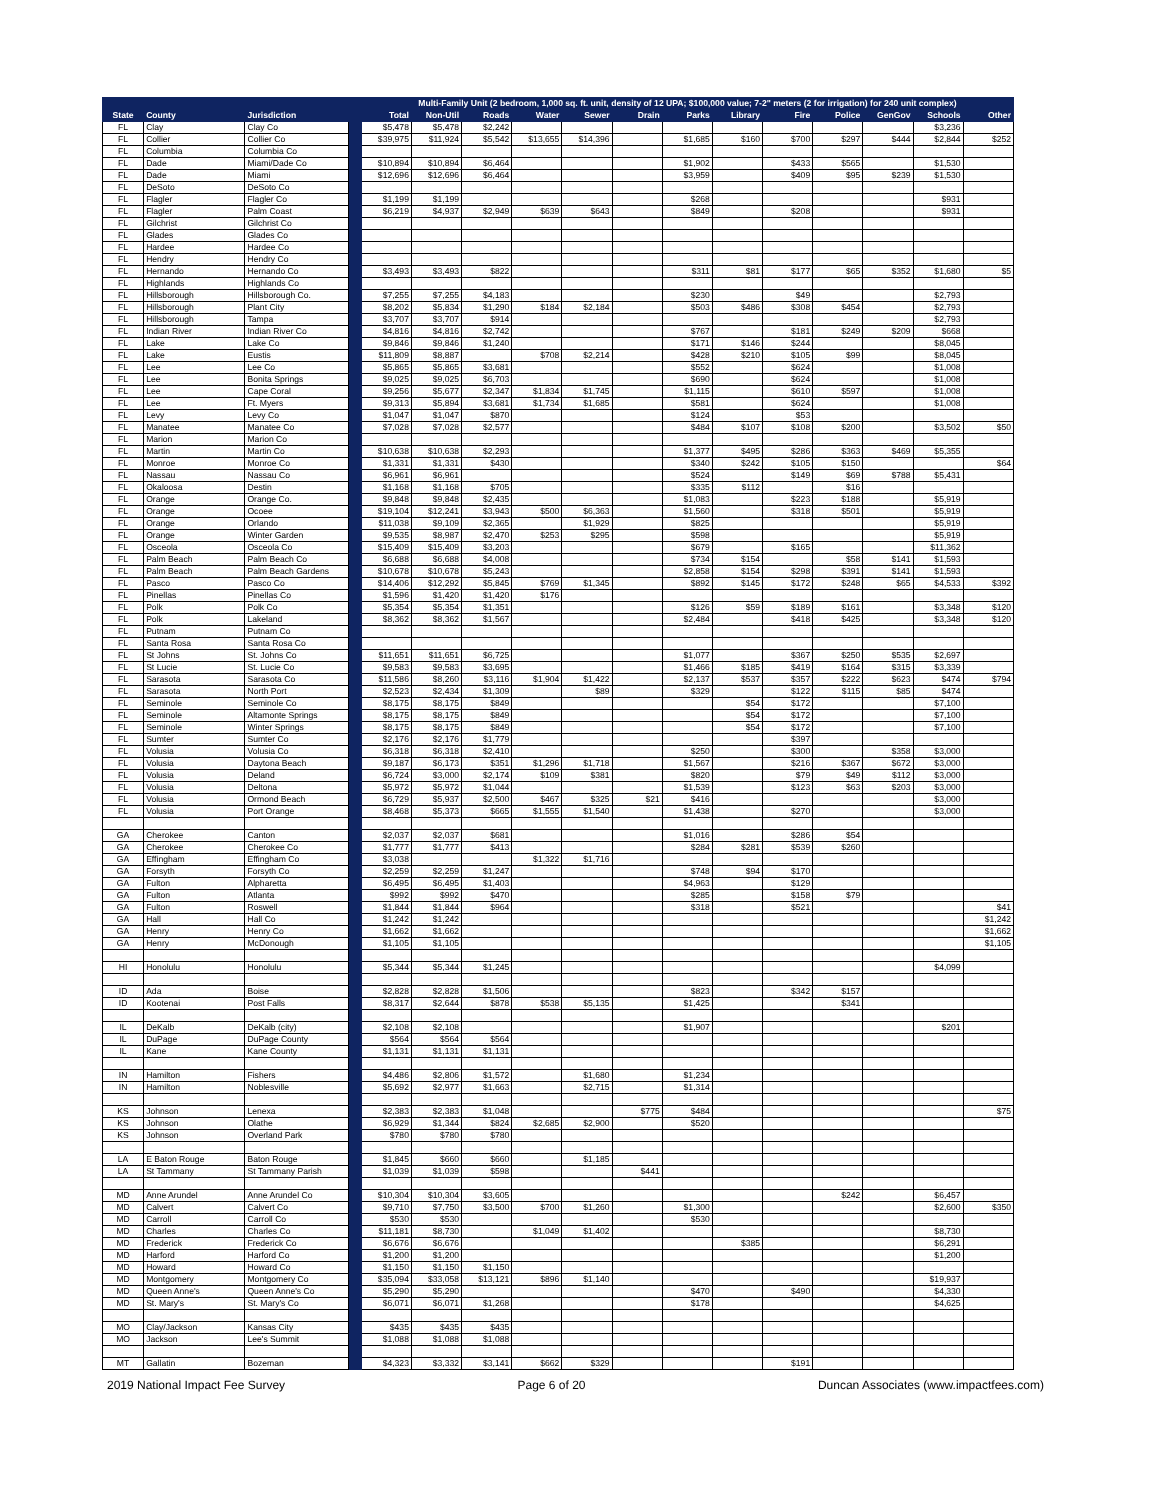| | | | | Multi-Family Unit (2 bedroom, 1,000 sq. ft. unit, density of 12 UPA; $100,000 value; 7-2" meters (2 for irrigation) for 240 unit complex) | | | | | | | | | | | | |
| --- | --- | --- | --- | --- | --- | --- | --- | --- | --- | --- | --- | --- | --- | --- | --- | --- |
| State | County | Jurisdiction | | Total | Non-Util | Roads | Water | Sewer | Drain | Parks | Library | Fire | Police | GenGov | Schools | Other |
| FL | Clay | Clay Co | | $5,478 | $5,478 | $2,242 | | | | | | | | | $3,236 | |
| FL | Collier | Collier Co | | $39,975 | $11,924 | $5,542 | $13,655 | $14,396 | | $1,685 | $160 | $700 | $297 | $444 | $2,844 | $252 |
| FL | Columbia | Columbia Co | | | | | | | | | | | | | | |
| FL | Dade | Miami/Dade Co | | $10,894 | $10,894 | $6,464 | | | | $1,902 | | $433 | $565 | | $1,530 | |
| FL | Dade | Miami | | $12,696 | $12,696 | $6,464 | | | | $3,959 | | $409 | $95 | $239 | $1,530 | |
| FL | DeSoto | DeSoto Co | | | | | | | | | | | | | | |
| FL | Flagler | Flagler Co | | $1,199 | $1,199 | | | | | $268 | | | | | $931 | |
| FL | Flagler | Palm Coast | | $6,219 | $4,937 | $2,949 | $639 | $643 | | $849 | | $208 | | | $931 | |
| FL | Gilchrist | Gilchrist Co | | | | | | | | | | | | | | |
| FL | Glades | Glades Co | | | | | | | | | | | | | | |
| FL | Hardee | Hardee Co | | | | | | | | | | | | | | |
| FL | Hendry | Hendry Co | | | | | | | | | | | | | | |
| FL | Hernando | Hernando Co | | $3,493 | $3,493 | $822 | | | | $311 | $81 | $177 | $65 | $352 | $1,680 | $5 |
| FL | Highlands | Highlands Co | | | | | | | | | | | | | | |
| FL | Hillsborough | Hillsborough Co. | | $7,255 | $7,255 | $4,183 | | | | $230 | | $49 | | | $2,793 | |
| FL | Hillsborough | Plant City | | $8,202 | $5,834 | $1,290 | $184 | $2,184 | | $503 | $486 | $308 | $454 | | $2,793 | |
| FL | Hillsborough | Tampa | | $3,707 | $3,707 | $914 | | | | | | | | | $2,793 | |
| FL | Indian River | Indian River Co | | $4,816 | $4,816 | $2,742 | | | | $767 | | $181 | $249 | $209 | $668 | |
| FL | Lake | Lake Co | | $9,846 | $9,846 | $1,240 | | | | $171 | $146 | $244 | | | $8,045 | |
| FL | Lake | Eustis | | $11,809 | $8,887 | | $708 | $2,214 | | $428 | $210 | $105 | $99 | | $8,045 | |
| FL | Lee | Lee Co | | $5,865 | $5,865 | $3,681 | | | | $552 | | $624 | | | $1,008 | |
| FL | Lee | Bonita Springs | | $9,025 | $9,025 | $6,703 | | | | $690 | | $624 | | | $1,008 | |
| FL | Lee | Cape Coral | | $9,256 | $5,677 | $2,347 | $1,834 | $1,745 | | $1,115 | | $610 | $597 | | $1,008 | |
| FL | Lee | Ft. Myers | | $9,313 | $5,894 | $3,681 | $1,734 | $1,685 | | $581 | | $624 | | | $1,008 | |
| FL | Levy | Levy Co | | $1,047 | $1,047 | $870 | | | | $124 | | $53 | | | | |
| FL | Manatee | Manatee Co | | $7,028 | $7,028 | $2,577 | | | | $484 | $107 | $108 | $200 | | $3,502 | $50 |
| FL | Marion | Marion Co | | | | | | | | | | | | | | |
| FL | Martin | Martin Co | | $10,638 | $10,638 | $2,293 | | | | $1,377 | $495 | $286 | $363 | $469 | $5,355 | |
| FL | Monroe | Monroe Co | | $1,331 | $1,331 | $430 | | | | $340 | $242 | $105 | $150 | | | $64 |
| FL | Nassau | Nassau Co | | $6,961 | $6,961 | | | | | $524 | | $149 | $69 | $788 | $5,431 | |
| FL | Okaloosa | Destin | | $1,168 | $1,168 | $705 | | | | $335 | $112 | | $16 | | | |
| FL | Orange | Orange Co. | | $9,848 | $9,848 | $2,435 | | | | $1,083 | | $223 | $188 | | $5,919 | |
| FL | Orange | Ocoee | | $19,104 | $12,241 | $3,943 | $500 | $6,363 | | $1,560 | | $318 | $501 | | $5,919 | |
| FL | Orange | Orlando | | $11,038 | $9,109 | $2,365 | | $1,929 | | $825 | | | | | $5,919 | |
| FL | Orange | Winter Garden | | $9,535 | $8,987 | $2,470 | $253 | $295 | | $598 | | | | | $5,919 | |
| FL | Osceola | Osceola Co | | $15,409 | $15,409 | $3,203 | | | | $679 | | $165 | | | $11,362 | |
| FL | Palm Beach | Palm Beach Co | | $6,688 | $6,688 | $4,008 | | | | $734 | $154 | | $58 | $141 | $1,593 | |
| FL | Palm Beach | Palm Beach Gardens | | $10,678 | $10,678 | $5,243 | | | | $2,858 | $154 | $298 | $391 | $141 | $1,593 | |
| FL | Pasco | Pasco Co | | $14,406 | $12,292 | $5,845 | $769 | $1,345 | | $892 | $145 | $172 | $248 | $65 | $4,533 | $392 |
| FL | Pinellas | Pinellas Co | | $1,596 | $1,420 | $1,420 | $176 | | | | | | | | | |
| FL | Polk | Polk Co | | $5,354 | $5,354 | $1,351 | | | | $126 | $59 | $189 | $161 | | $3,348 | $120 |
| FL | Polk | Lakeland | | $8,362 | $8,362 | $1,567 | | | | $2,484 | | $418 | $425 | | $3,348 | $120 |
| FL | Putnam | Putnam Co | | | | | | | | | | | | | | |
| FL | Santa Rosa | Santa Rosa Co | | | | | | | | | | | | | | |
| FL | St Johns | St. Johns Co | | $11,651 | $11,651 | $6,725 | | | | $1,077 | | $367 | $250 | $535 | $2,697 | |
| FL | St Lucie | St. Lucie Co | | $9,583 | $9,583 | $3,695 | | | | $1,466 | $185 | $419 | $164 | $315 | $3,339 | |
| FL | Sarasota | Sarasota Co | | $11,586 | $8,260 | $3,116 | $1,904 | $1,422 | | $2,137 | $537 | $357 | $222 | $623 | $474 | $794 |
| FL | Sarasota | North Port | | $2,523 | $2,434 | $1,309 | | $89 | | $329 | | $122 | $115 | $85 | $474 | |
| FL | Seminole | Seminole Co | | $8,175 | $8,175 | $849 | | | | | $54 | $172 | | | $7,100 | |
| FL | Seminole | Altamonte Springs | | $8,175 | $8,175 | $849 | | | | | $54 | $172 | | | $7,100 | |
| FL | Seminole | Winter Springs | | $8,175 | $8,175 | $849 | | | | | $54 | $172 | | | $7,100 | |
| FL | Sumter | Sumter Co | | $2,176 | $2,176 | $1,779 | | | | | | $397 | | | | |
| FL | Volusia | Volusia Co | | $6,318 | $6,318 | $2,410 | | | | $250 | | $300 | | $358 | $3,000 | |
| FL | Volusia | Daytona Beach | | $9,187 | $6,173 | $351 | $1,296 | $1,718 | | $1,567 | | $216 | $367 | $672 | $3,000 | |
| FL | Volusia | Deland | | $6,724 | $3,000 | $2,174 | $109 | $381 | | $820 | | $79 | $49 | $112 | $3,000 | |
| FL | Volusia | Deltona | | $5,972 | $5,972 | $1,044 | | | | $1,539 | | $123 | $63 | $203 | $3,000 | |
| FL | Volusia | Ormond Beach | | $6,729 | $5,937 | $2,500 | $467 | $325 | $21 | $416 | | | | | $3,000 | |
| FL | Volusia | Port Orange | | $8,468 | $5,373 | $665 | $1,555 | $1,540 | | $1,438 | | $270 | | | $3,000 | |
| GA | Cherokee | Canton | | $2,037 | $2,037 | $681 | | | | $1,016 | | $286 | $54 | | | |
| GA | Cherokee | Cherokee Co | | $1,777 | $1,777 | $413 | | | | $284 | $281 | $539 | $260 | | | |
| GA | Effingham | Effingham Co | | $3,038 | | | $1,322 | $1,716 | | | | | | | | |
| GA | Forsyth | Forsyth Co | | $2,259 | $2,259 | $1,247 | | | | $748 | $94 | $170 | | | | |
| GA | Fulton | Alpharetta | | $6,495 | $6,495 | $1,403 | | | | $4,963 | | $129 | | | | |
| GA | Fulton | Atlanta | | $992 | $992 | $470 | | | | $285 | | $158 | $79 | | | |
| GA | Fulton | Roswell | | $1,844 | $1,844 | $964 | | | | $318 | | $521 | | | | $41 |
| GA | Hall | Hall Co | | $1,242 | $1,242 | | | | | | | | | | | $1,242 |
| GA | Henry | Henry Co | | $1,662 | $1,662 | | | | | | | | | | | $1,662 |
| GA | Henry | McDonough | | $1,105 | $1,105 | | | | | | | | | | | $1,105 |
| HI | Honolulu | Honolulu | | $5,344 | $5,344 | $1,245 | | | | | | | | | $4,099 | |
| ID | Ada | Boise | | $2,828 | $2,828 | $1,506 | | | | $823 | | $342 | $157 | | | |
| ID | Kootenai | Post Falls | | $8,317 | $2,644 | $878 | $538 | $5,135 | | $1,425 | | | $341 | | | |
| IL | DeKalb | DeKalb (city) | | $2,108 | $2,108 | | | | | $1,907 | | | | | $201 | |
| IL | DuPage | DuPage County | | $564 | $564 | $564 | | | | | | | | | | |
| IL | Kane | Kane County | | $1,131 | $1,131 | $1,131 | | | | | | | | | | |
| IN | Hamilton | Fishers | | $4,486 | $2,806 | $1,572 | | $1,680 | | $1,234 | | | | | | |
| IN | Hamilton | Noblesville | | $5,692 | $2,977 | $1,663 | | $2,715 | | $1,314 | | | | | | |
| KS | Johnson | Lenexa | | $2,383 | $2,383 | $1,048 | | | $775 | $484 | | | | | | $75 |
| KS | Johnson | Olathe | | $6,929 | $1,344 | $824 | $2,685 | $2,900 | | $520 | | | | | | |
| KS | Johnson | Overland Park | | $780 | $780 | $780 | | | | | | | | | | |
| LA | E Baton Rouge | Baton Rouge | | $1,845 | $660 | $660 | | $1,185 | | | | | | | | |
| LA | St Tammany | St Tammany Parish | | $1,039 | $1,039 | $598 | | | $441 | | | | | | | |
| MD | Anne Arundel | Anne Arundel Co | | $10,304 | $10,304 | $3,605 | | | | | | | $242 | | $6,457 | |
| MD | Calvert | Calvert Co | | $9,710 | $7,750 | $3,500 | $700 | $1,260 | | $1,300 | | | | | $2,600 | $350 |
| MD | Carroll | Carroll Co | | $530 | $530 | | | | | $530 | | | | | | |
| MD | Charles | Charles Co | | $11,181 | $8,730 | | $1,049 | $1,402 | | | | | | | $8,730 | |
| MD | Frederick | Frederick Co | | $6,676 | $6,676 | | | | | | $385 | | | | $6,291 | |
| MD | Harford | Harford Co | | $1,200 | $1,200 | | | | | | | | | | $1,200 | |
| MD | Howard | Howard Co | | $1,150 | $1,150 | $1,150 | | | | | | | | | | |
| MD | Montgomery | Montgomery Co | | $35,094 | $33,058 | $13,121 | $896 | $1,140 | | | | | | | $19,937 | |
| MD | Queen Anne's | Queen Anne's Co | | $5,290 | $5,290 | | | | | $470 | | $490 | | | $4,330 | |
| MD | St. Mary's | St. Mary's Co | | $6,071 | $6,071 | $1,268 | | | | $178 | | | | | $4,625 | |
| MO | Clay/Jackson | Kansas City | | $435 | $435 | $435 | | | | | | | | | | |
| MO | Jackson | Lee's Summit | | $1,088 | $1,088 | $1,088 | | | | | | | | | | |
| MT | Gallatin | Bozeman | | $4,323 | $3,332 | $3,141 | $662 | $329 | | | | $191 | | | | |
2019 National Impact Fee Survey Page 6 of 20 Duncan Associates (www.impactfees.com)